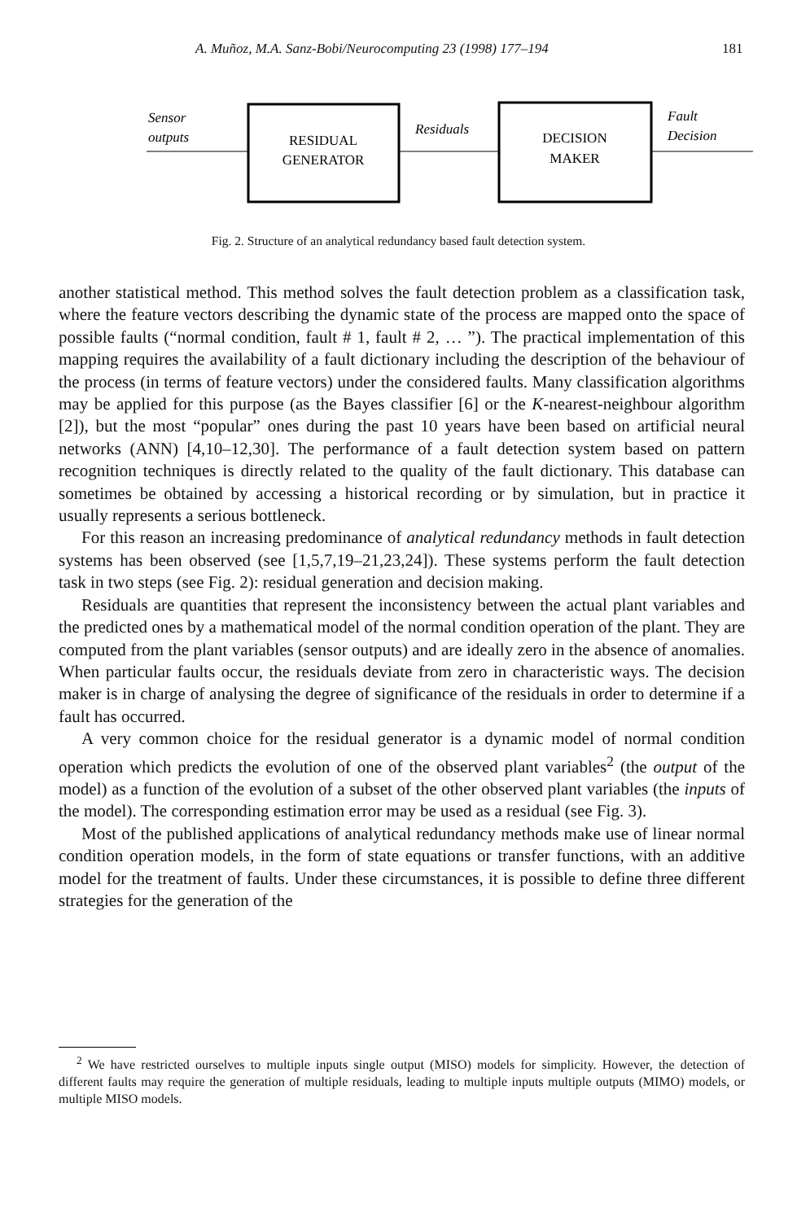A. Muñoz, M.A. Sanz-Bobi/Neurocomputing 23 (1998) 177–194 181
Sensor
outputs
RESIDUAL
GENERATOR
Residuals
DECISION
MAKER
Fault
Decision
Fig. 2. Structure of an analytical redundancy based fault detection system.
another statistical method. This method solves the fault detection problem as a classification task, where the feature vectors describing the dynamic state of the process are mapped onto the space of possible faults (“normal condition, fault # 1, fault # 2, … ”). The practical implementation of this mapping requires the availability of a fault dictionary including the description of the behaviour of the process (in terms of feature vectors) under the considered faults. Many classification algorithms may be applied for this purpose (as the Bayes classifier [6] or the K-nearest-neighbour algorithm [2]), but the most “popular” ones during the past 10 years have been based on artificial neural networks (ANN) [4,10–12,30]. The performance of a fault detection system based on pattern recognition techniques is directly related to the quality of the fault dictionary. This database can sometimes be obtained by accessing a historical recording or by simulation, but in practice it usually represents a serious bottleneck.
For this reason an increasing predominance of analytical redundancy methods in fault detection systems has been observed (see [1,5,7,19–21,23,24]). These systems perform the fault detection task in two steps (see Fig. 2): residual generation and decision making.
Residuals are quantities that represent the inconsistency between the actual plant variables and the predicted ones by a mathematical model of the normal condition operation of the plant. They are computed from the plant variables (sensor outputs) and are ideally zero in the absence of anomalies. When particular faults occur, the residuals deviate from zero in characteristic ways. The decision maker is in charge of analysing the degree of significance of the residuals in order to determine if a fault has occurred.
A very common choice for the residual generator is a dynamic model of normal condition operation which predicts the evolution of one of the observed plant variables<sup>2</sup> (the output of the model) as a function of the evolution of a subset of the other observed plant variables (the inputs of the model). The corresponding estimation error may be used as a residual (see Fig. 3).
Most of the published applications of analytical redundancy methods make use of linear normal condition operation models, in the form of state equations or transfer functions, with an additive model for the treatment of faults. Under these circumstances, it is possible to define three different strategies for the generation of the
<sup>2</sup> We have restricted ourselves to multiple inputs single output (MISO) models for simplicity. However, the detection of different faults may require the generation of multiple residuals, leading to multiple inputs multiple outputs (MIMO) models, or multiple MISO models.